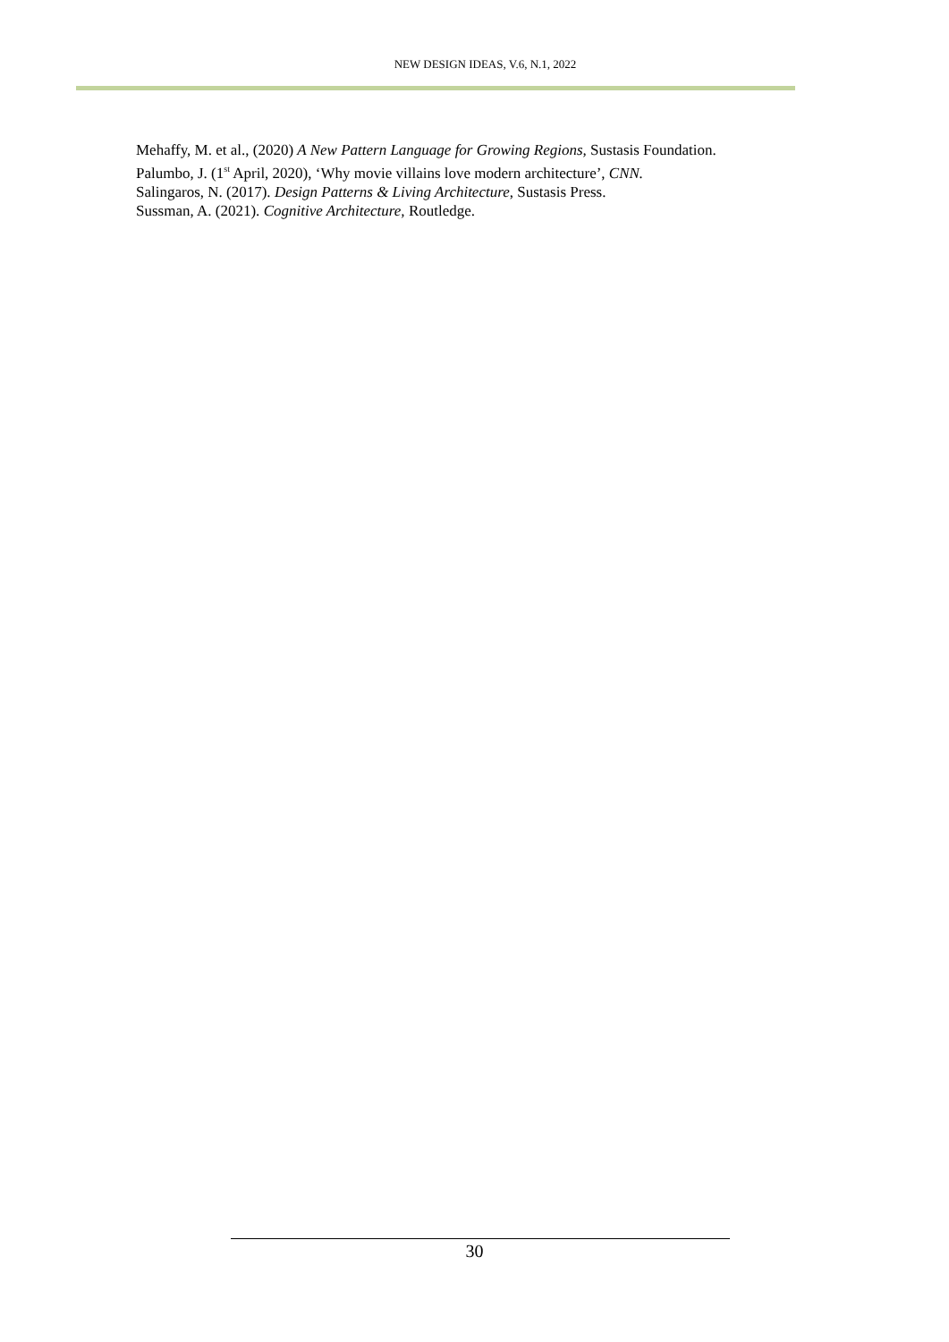NEW DESIGN IDEAS, V.6, N.1, 2022
Mehaffy, M. et al., (2020) A New Pattern Language for Growing Regions, Sustasis Foundation.
Palumbo, J. (1<sup>st</sup> April, 2020), ‘Why movie villains love modern architecture’, CNN.
Salingaros, N. (2017). Design Patterns & Living Architecture, Sustasis Press.
Sussman, A. (2021). Cognitive Architecture, Routledge.
30